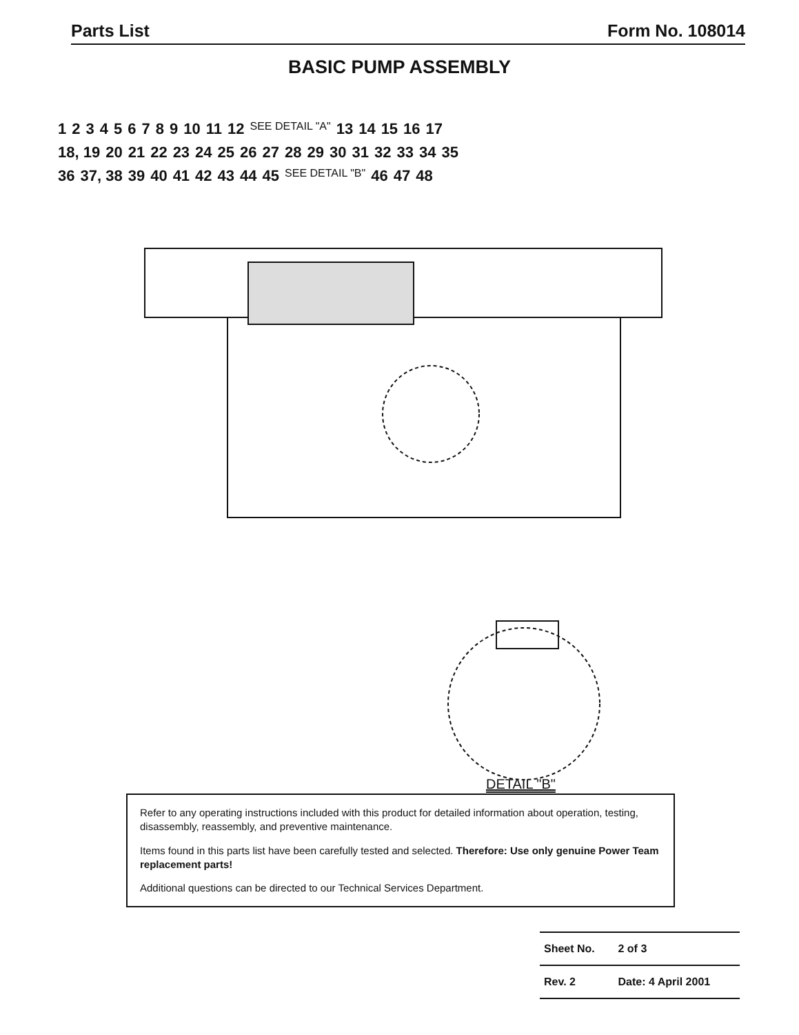Parts List Form No. 108014
BASIC PUMP ASSEMBLY
123456789 10 11 12 SEE DETAIL "A" 13 14 15 16 17 18, 19 20 21 22 23 24 25 26 27 28 29 30 31 32 33 34 35 36 37, 38 39 40 41 42 43 44 45 SEE DETAIL "B" 46 47 48
DETAIL "B"
Refer to any operating instructions included with this product for detailed information about operation, testing, disassembly, reassembly, and preventive maintenance.
Items found in this parts list have been carefully tested and selected. Therefore: Use only genuine Power Team replacement parts!
Additional questions can be directed to our Technical Services Department.
| Sheet No. | 2 of 3 |
| Rev. 2 | Date: 4 April 2001 |